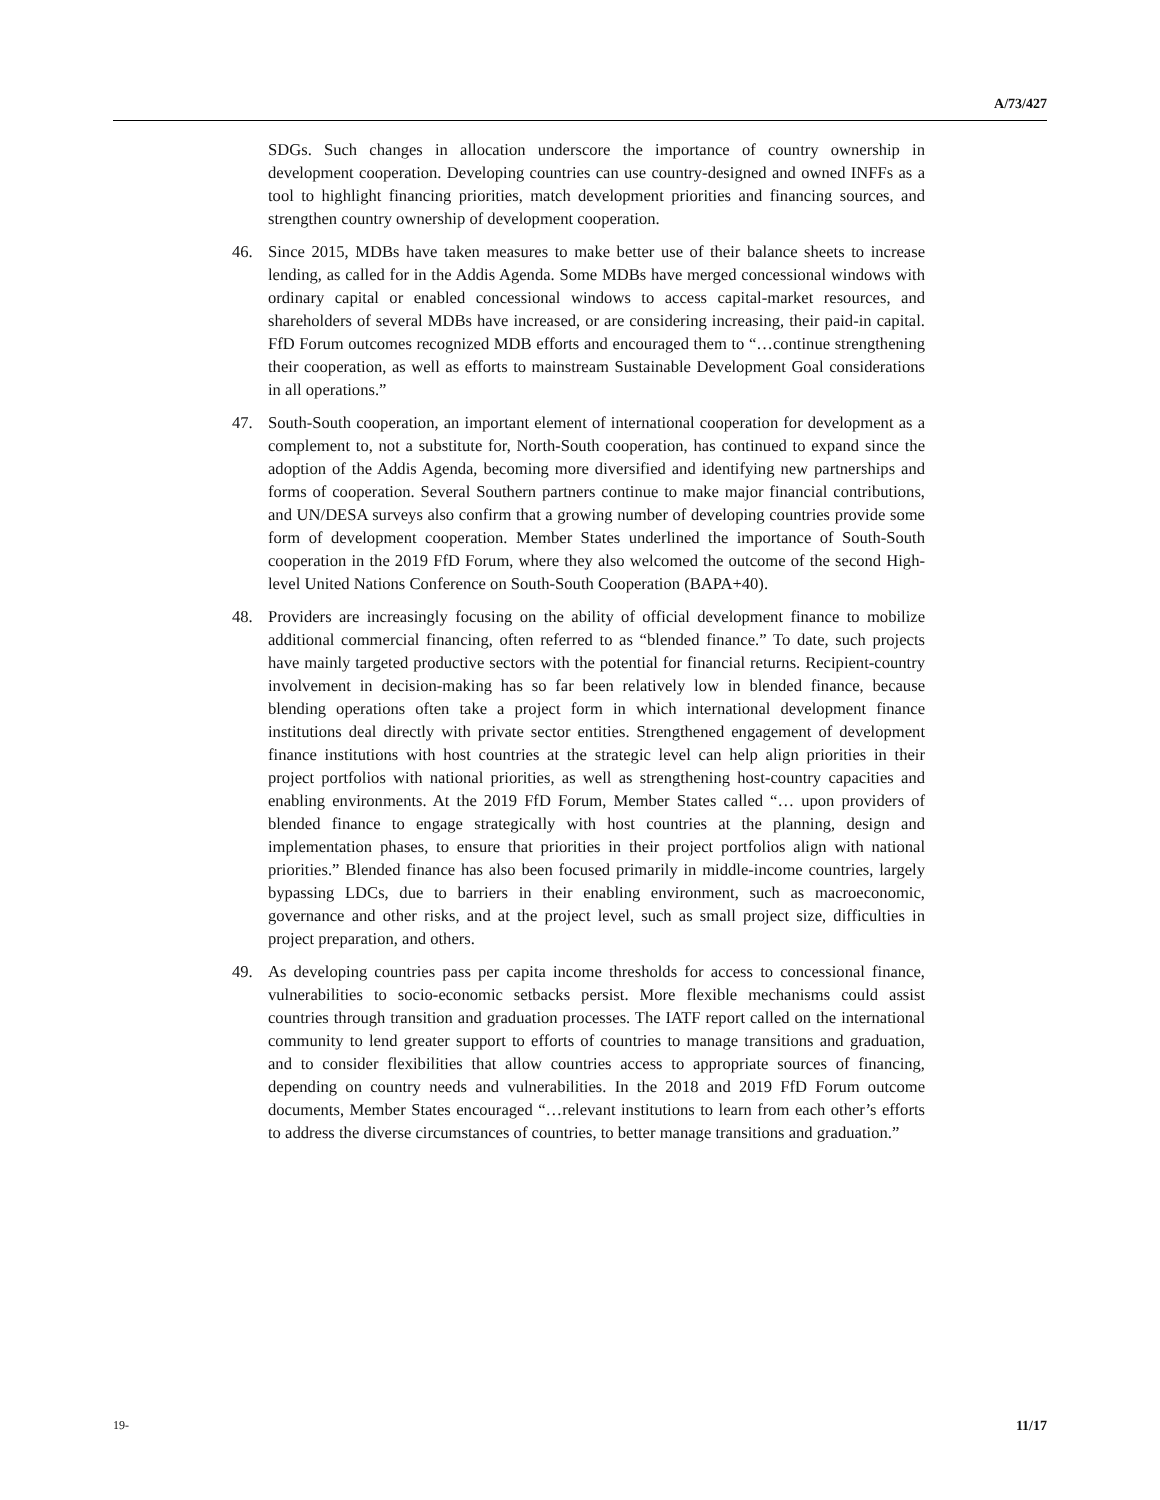A/73/427
SDGs. Such changes in allocation underscore the importance of country ownership in development cooperation. Developing countries can use country-designed and owned INFFs as a tool to highlight financing priorities, match development priorities and financing sources, and strengthen country ownership of development cooperation.
46. Since 2015, MDBs have taken measures to make better use of their balance sheets to increase lending, as called for in the Addis Agenda. Some MDBs have merged concessional windows with ordinary capital or enabled concessional windows to access capital-market resources, and shareholders of several MDBs have increased, or are considering increasing, their paid-in capital. FfD Forum outcomes recognized MDB efforts and encouraged them to “…continue strengthening their cooperation, as well as efforts to mainstream Sustainable Development Goal considerations in all operations.”
47. South-South cooperation, an important element of international cooperation for development as a complement to, not a substitute for, North-South cooperation, has continued to expand since the adoption of the Addis Agenda, becoming more diversified and identifying new partnerships and forms of cooperation. Several Southern partners continue to make major financial contributions, and UN/DESA surveys also confirm that a growing number of developing countries provide some form of development cooperation. Member States underlined the importance of South-South cooperation in the 2019 FfD Forum, where they also welcomed the outcome of the second High-level United Nations Conference on South-South Cooperation (BAPA+40).
48. Providers are increasingly focusing on the ability of official development finance to mobilize additional commercial financing, often referred to as “blended finance.” To date, such projects have mainly targeted productive sectors with the potential for financial returns. Recipient-country involvement in decision-making has so far been relatively low in blended finance, because blending operations often take a project form in which international development finance institutions deal directly with private sector entities. Strengthened engagement of development finance institutions with host countries at the strategic level can help align priorities in their project portfolios with national priorities, as well as strengthening host-country capacities and enabling environments. At the 2019 FfD Forum, Member States called “… upon providers of blended finance to engage strategically with host countries at the planning, design and implementation phases, to ensure that priorities in their project portfolios align with national priorities.” Blended finance has also been focused primarily in middle-income countries, largely bypassing LDCs, due to barriers in their enabling environment, such as macroeconomic, governance and other risks, and at the project level, such as small project size, difficulties in project preparation, and others.
49. As developing countries pass per capita income thresholds for access to concessional finance, vulnerabilities to socio-economic setbacks persist. More flexible mechanisms could assist countries through transition and graduation processes. The IATF report called on the international community to lend greater support to efforts of countries to manage transitions and graduation, and to consider flexibilities that allow countries access to appropriate sources of financing, depending on country needs and vulnerabilities. In the 2018 and 2019 FfD Forum outcome documents, Member States encouraged “…relevant institutions to learn from each other’s efforts to address the diverse circumstances of countries, to better manage transitions and graduation.”
19- 11/17